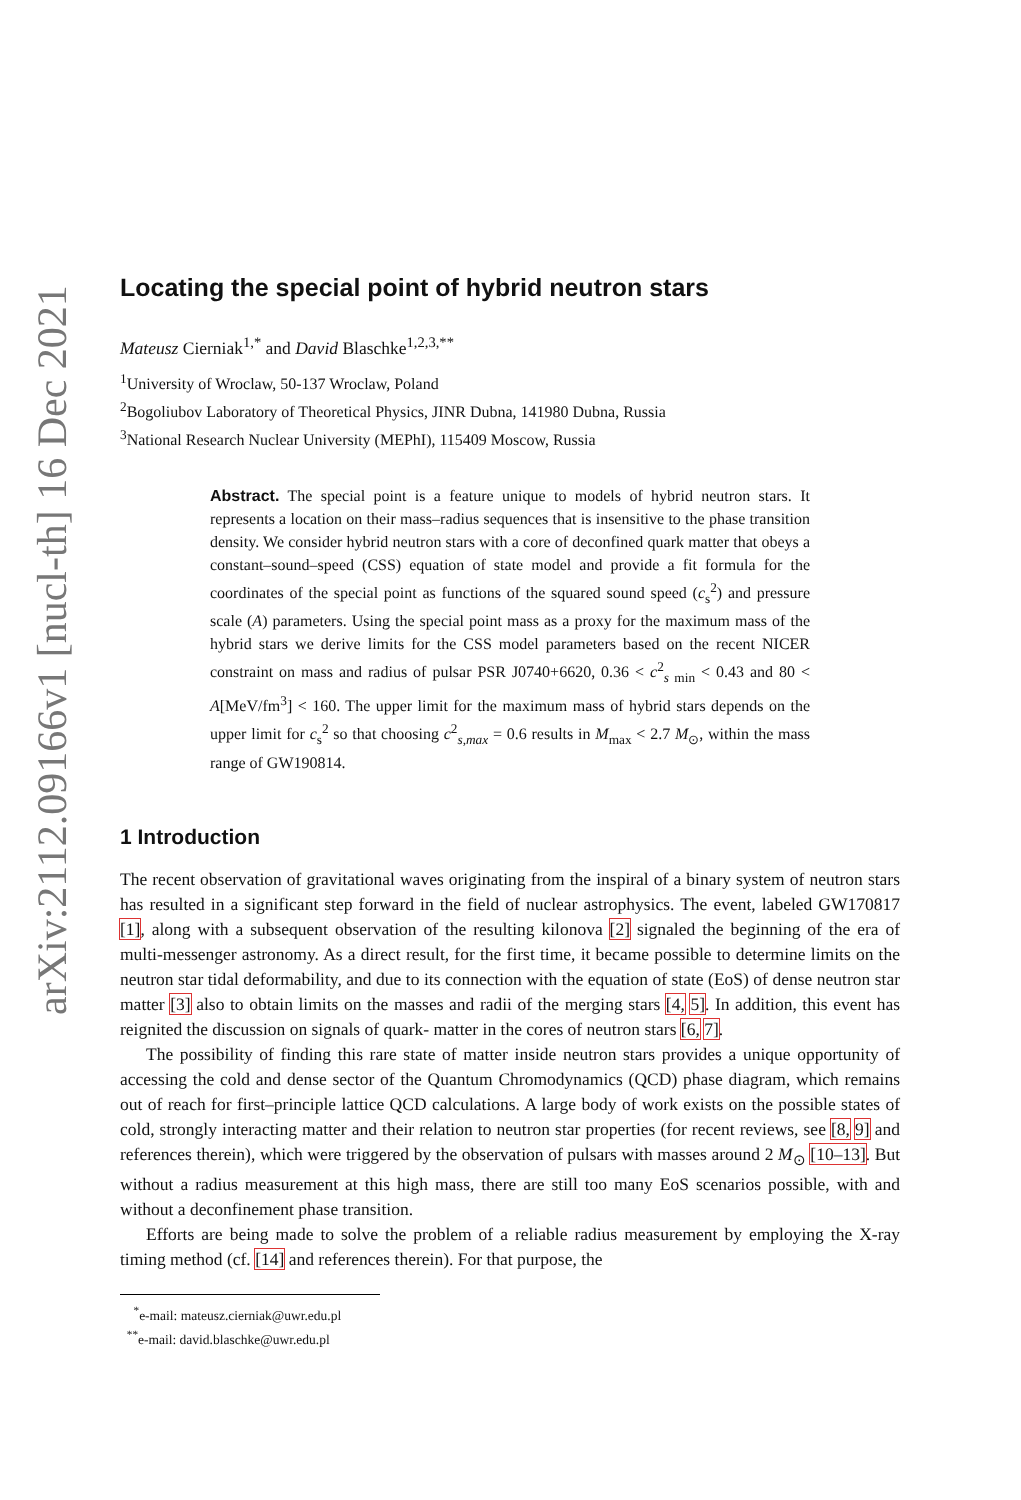arXiv:2112.09166v1 [nucl-th] 16 Dec 2021
Locating the special point of hybrid neutron stars
Mateusz Cierniak<sup>1,*</sup> and David Blaschke<sup>1,2,3,**</sup>
<sup>1</sup> University of Wroclaw, 50-137 Wroclaw, Poland
<sup>2</sup> Bogoliubov Laboratory of Theoretical Physics, JINR Dubna, 141980 Dubna, Russia
<sup>3</sup> National Research Nuclear University (MEPhI), 115409 Moscow, Russia
Abstract. The special point is a feature unique to models of hybrid neutron stars. It represents a location on their mass–radius sequences that is insensitive to the phase transition density. We consider hybrid neutron stars with a core of deconfined quark matter that obeys a constant–sound–speed (CSS) equation of state model and provide a fit formula for the coordinates of the special point as functions of the squared sound speed (c<sub>s</sub><sup>2</sup>) and pressure scale (A) parameters. Using the special point mass as a proxy for the maximum mass of the hybrid stars we derive limits for the CSS model parameters based on the recent NICER constraint on mass and radius of pulsar PSR J0740+6620, 0.36 < c<sup>2</sup><sub>s min</sub> < 0.43 and 80 < A[MeV/fm<sup>3</sup>] < 160. The upper limit for the maximum mass of hybrid stars depends on the upper limit for c<sub>s</sub><sup>2</sup> so that choosing c<sup>2</sup><sub>s,max</sub> = 0.6 results in M<sub>max</sub> < 2.7 M<sub>⊙</sub>, within the mass range of GW190814.
1 Introduction
The recent observation of gravitational waves originating from the inspiral of a binary system of neutron stars has resulted in a significant step forward in the field of nuclear astrophysics. The event, labeled GW170817 [1], along with a subsequent observation of the resulting kilonova [2] signaled the beginning of the era of multi-messenger astronomy. As a direct result, for the first time, it became possible to determine limits on the neutron star tidal deformability, and due to its connection with the equation of state (EoS) of dense neutron star matter [3] also to obtain limits on the masses and radii of the merging stars [4, 5]. In addition, this event has reignited the discussion on signals of quark- matter in the cores of neutron stars [6, 7].
The possibility of finding this rare state of matter inside neutron stars provides a unique opportunity of accessing the cold and dense sector of the Quantum Chromodynamics (QCD) phase diagram, which remains out of reach for first–principle lattice QCD calculations. A large body of work exists on the possible states of cold, strongly interacting matter and their relation to neutron star properties (for recent reviews, see [8, 9] and references therein), which were triggered by the observation of pulsars with masses around 2 M<sub>⊙</sub> [10–13]. But without a radius measurement at this high mass, there are still too many EoS scenarios possible, with and without a deconfinement phase transition.
Efforts are being made to solve the problem of a reliable radius measurement by employing the X-ray timing method (cf. [14] and references therein). For that purpose, the
<sup>*</sup> e-mail: mateusz.cierniak@uwr.edu.pl
<sup>**</sup> e-mail: david.blaschke@uwr.edu.pl